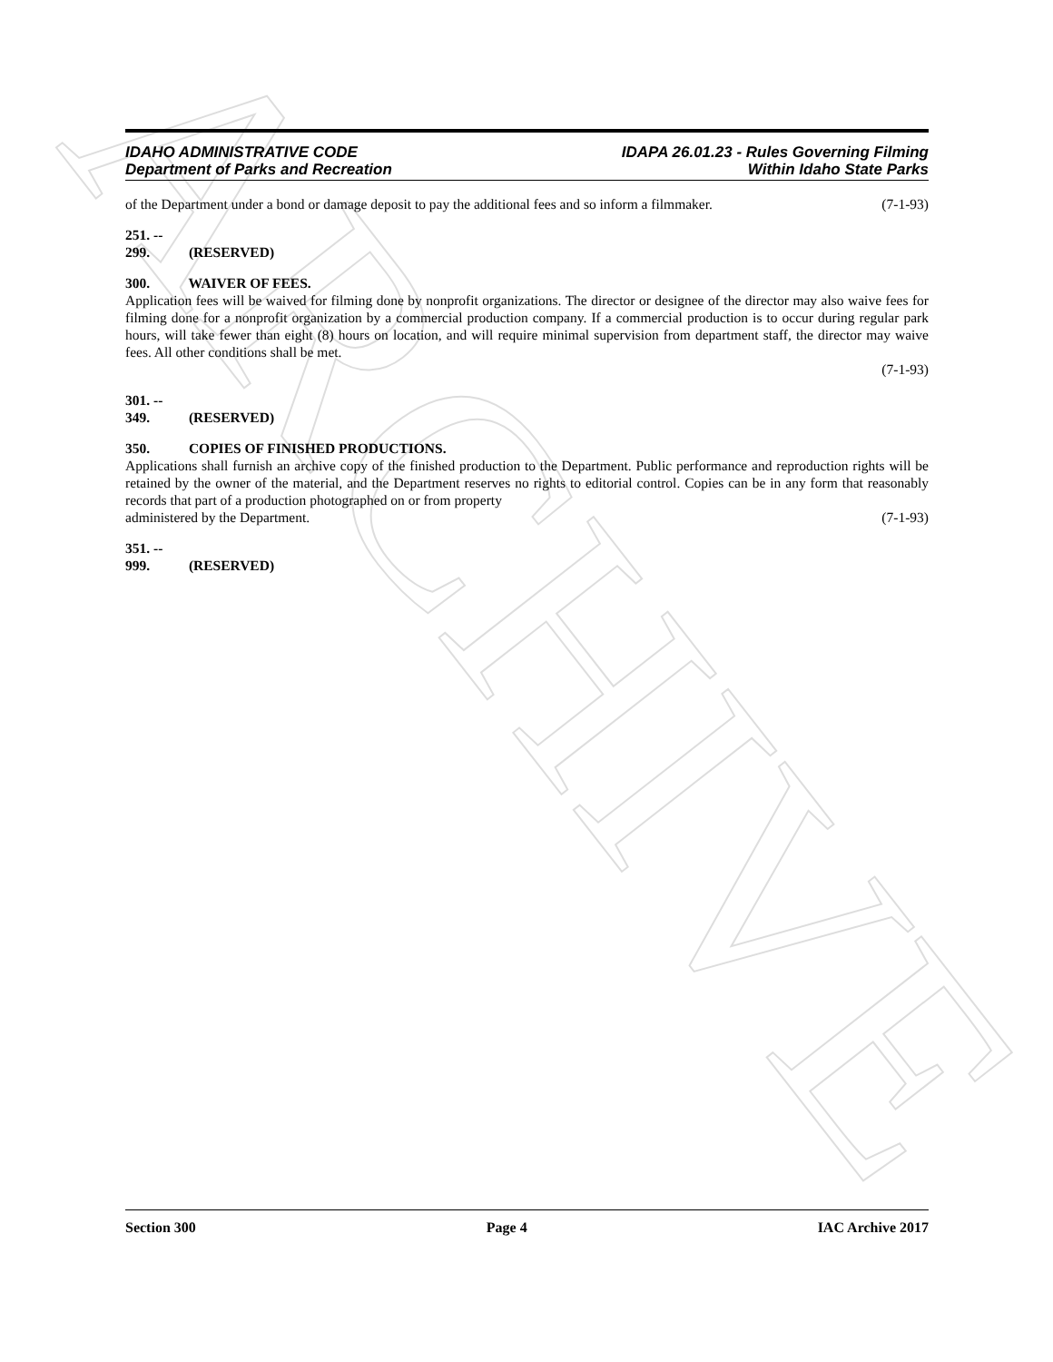ARCHIVE
IDAHO ADMINISTRATIVE CODE
Department of Parks and Recreation
IDAPA 26.01.23 - Rules Governing Filming
Within Idaho State Parks
of the Department under a bond or damage deposit to pay the additional fees and so inform a filmmaker. (7-1-93)
251. -- 299. (RESERVED)
300. WAIVER OF FEES.
Application fees will be waived for filming done by nonprofit organizations. The director or designee of the director may also waive fees for filming done for a nonprofit organization by a commercial production company. If a commercial production is to occur during regular park hours, will take fewer than eight (8) hours on location, and will require minimal supervision from department staff, the director may waive fees. All other conditions shall be met.
(7-1-93)
301. -- 349. (RESERVED)
350. COPIES OF FINISHED PRODUCTIONS.
Applications shall furnish an archive copy of the finished production to the Department. Public performance and reproduction rights will be retained by the owner of the material, and the Department reserves no rights to editorial control. Copies can be in any form that reasonably records that part of a production photographed on or from property
administered by the Department. (7-1-93)
351. -- 999. (RESERVED)
Section 300 Page 4 IAC Archive 2017